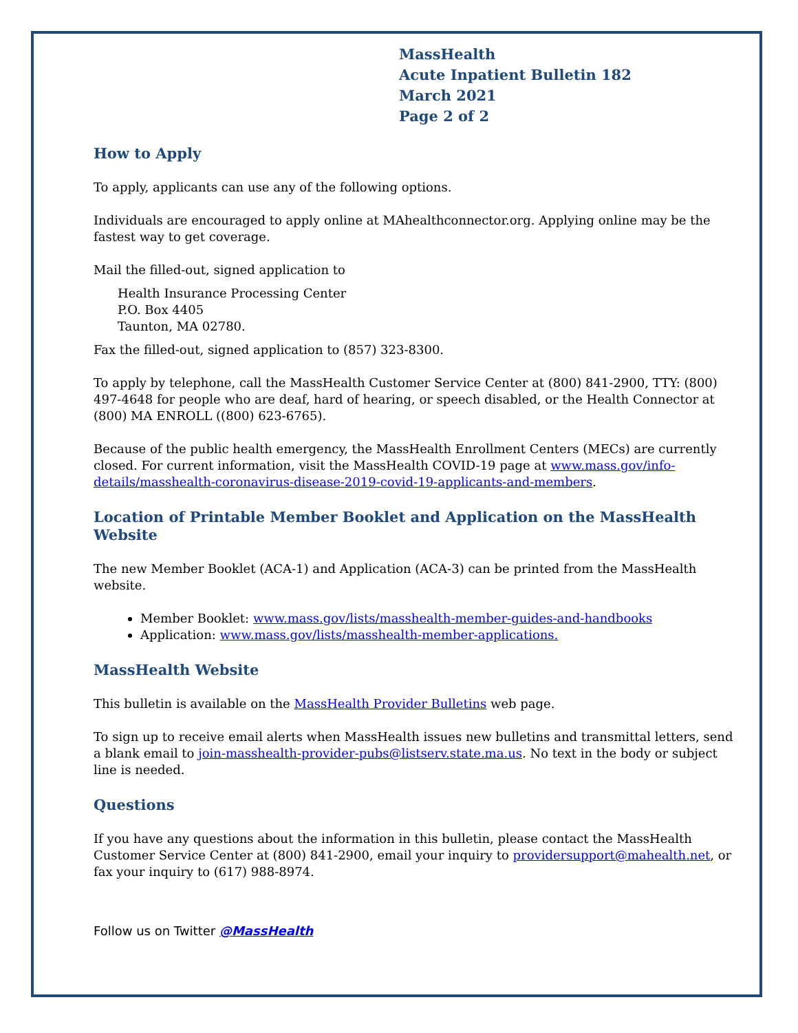MassHealth
Acute Inpatient Bulletin 182
March 2021
Page 2 of 2
How to Apply
To apply, applicants can use any of the following options.
Individuals are encouraged to apply online at MAhealthconnector.org. Applying online may be the fastest way to get coverage.
Mail the filled-out, signed application to
Health Insurance Processing Center
P.O. Box 4405
Taunton, MA 02780.
Fax the filled-out, signed application to (857) 323-8300.
To apply by telephone, call the MassHealth Customer Service Center at (800) 841-2900, TTY: (800) 497-4648 for people who are deaf, hard of hearing, or speech disabled, or the Health Connector at (800) MA ENROLL ((800) 623-6765).
Because of the public health emergency, the MassHealth Enrollment Centers (MECs) are currently closed. For current information, visit the MassHealth COVID-19 page at www.mass.gov/info-details/masshealth-coronavirus-disease-2019-covid-19-applicants-and-members.
Location of Printable Member Booklet and Application on the MassHealth Website
The new Member Booklet (ACA-1) and Application (ACA-3) can be printed from the MassHealth website.
Member Booklet: www.mass.gov/lists/masshealth-member-guides-and-handbooks
Application: www.mass.gov/lists/masshealth-member-applications.
MassHealth Website
This bulletin is available on the MassHealth Provider Bulletins web page.
To sign up to receive email alerts when MassHealth issues new bulletins and transmittal letters, send a blank email to join-masshealth-provider-pubs@listserv.state.ma.us. No text in the body or subject line is needed.
Questions
If you have any questions about the information in this bulletin, please contact the MassHealth Customer Service Center at (800) 841-2900, email your inquiry to providersupport@mahealth.net, or fax your inquiry to (617) 988-8974.
Follow us on Twitter @MassHealth